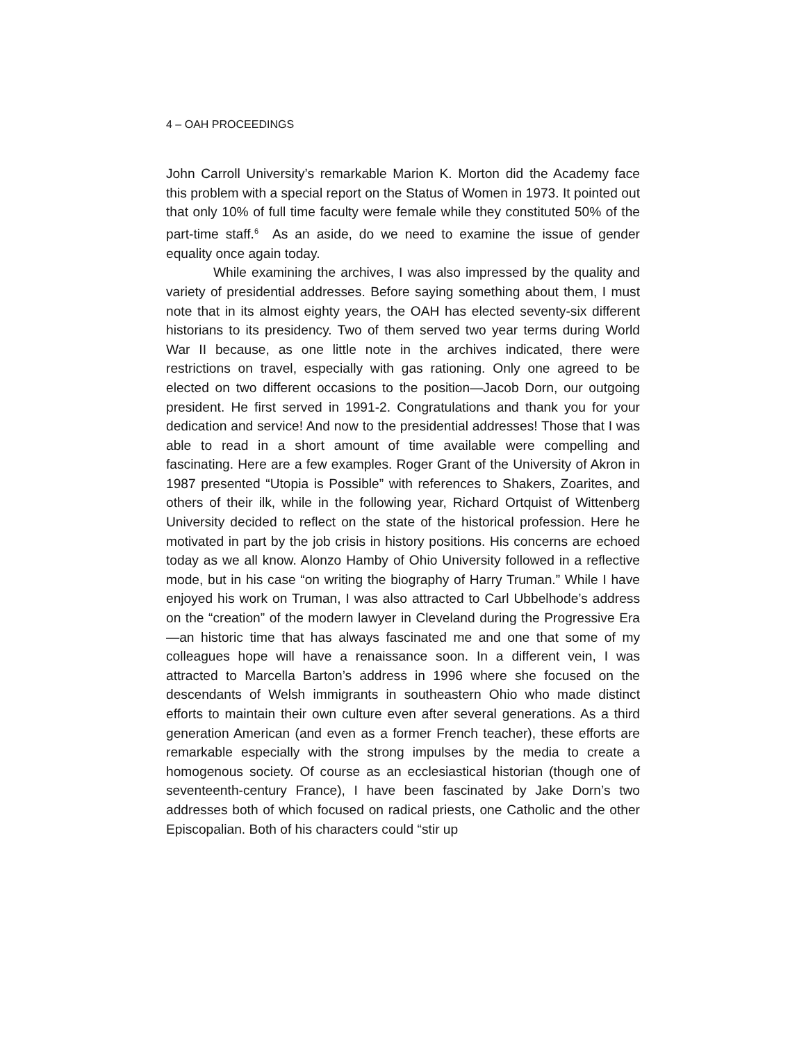4 – OAH PROCEEDINGS
John Carroll University’s remarkable Marion K. Morton did the Academy face this problem with a special report on the Status of Women in 1973. It pointed out that only 10% of full time faculty were female while they constituted 50% of the part-time staff.<sup>6</sup> As an aside, do we need to examine the issue of gender equality once again today.
While examining the archives, I was also impressed by the quality and variety of presidential addresses. Before saying something about them, I must note that in its almost eighty years, the OAH has elected seventy-six different historians to its presidency. Two of them served two year terms during World War II because, as one little note in the archives indicated, there were restrictions on travel, especially with gas rationing. Only one agreed to be elected on two different occasions to the position—Jacob Dorn, our outgoing president. He first served in 1991-2. Congratulations and thank you for your dedication and service! And now to the presidential addresses! Those that I was able to read in a short amount of time available were compelling and fascinating. Here are a few examples. Roger Grant of the University of Akron in 1987 presented “Utopia is Possible” with references to Shakers, Zoarites, and others of their ilk, while in the following year, Richard Ortquist of Wittenberg University decided to reflect on the state of the historical profession. Here he motivated in part by the job crisis in history positions. His concerns are echoed today as we all know. Alonzo Hamby of Ohio University followed in a reflective mode, but in his case “on writing the biography of Harry Truman.” While I have enjoyed his work on Truman, I was also attracted to Carl Ubbelhode’s address on the “creation” of the modern lawyer in Cleveland during the Progressive Era—an historic time that has always fascinated me and one that some of my colleagues hope will have a renaissance soon. In a different vein, I was attracted to Marcella Barton’s address in 1996 where she focused on the descendants of Welsh immigrants in southeastern Ohio who made distinct efforts to maintain their own culture even after several generations. As a third generation American (and even as a former French teacher), these efforts are remarkable especially with the strong impulses by the media to create a homogenous society. Of course as an ecclesiastical historian (though one of seventeenth-century France), I have been fascinated by Jake Dorn’s two addresses both of which focused on radical priests, one Catholic and the other Episcopalian. Both of his characters could “stir up